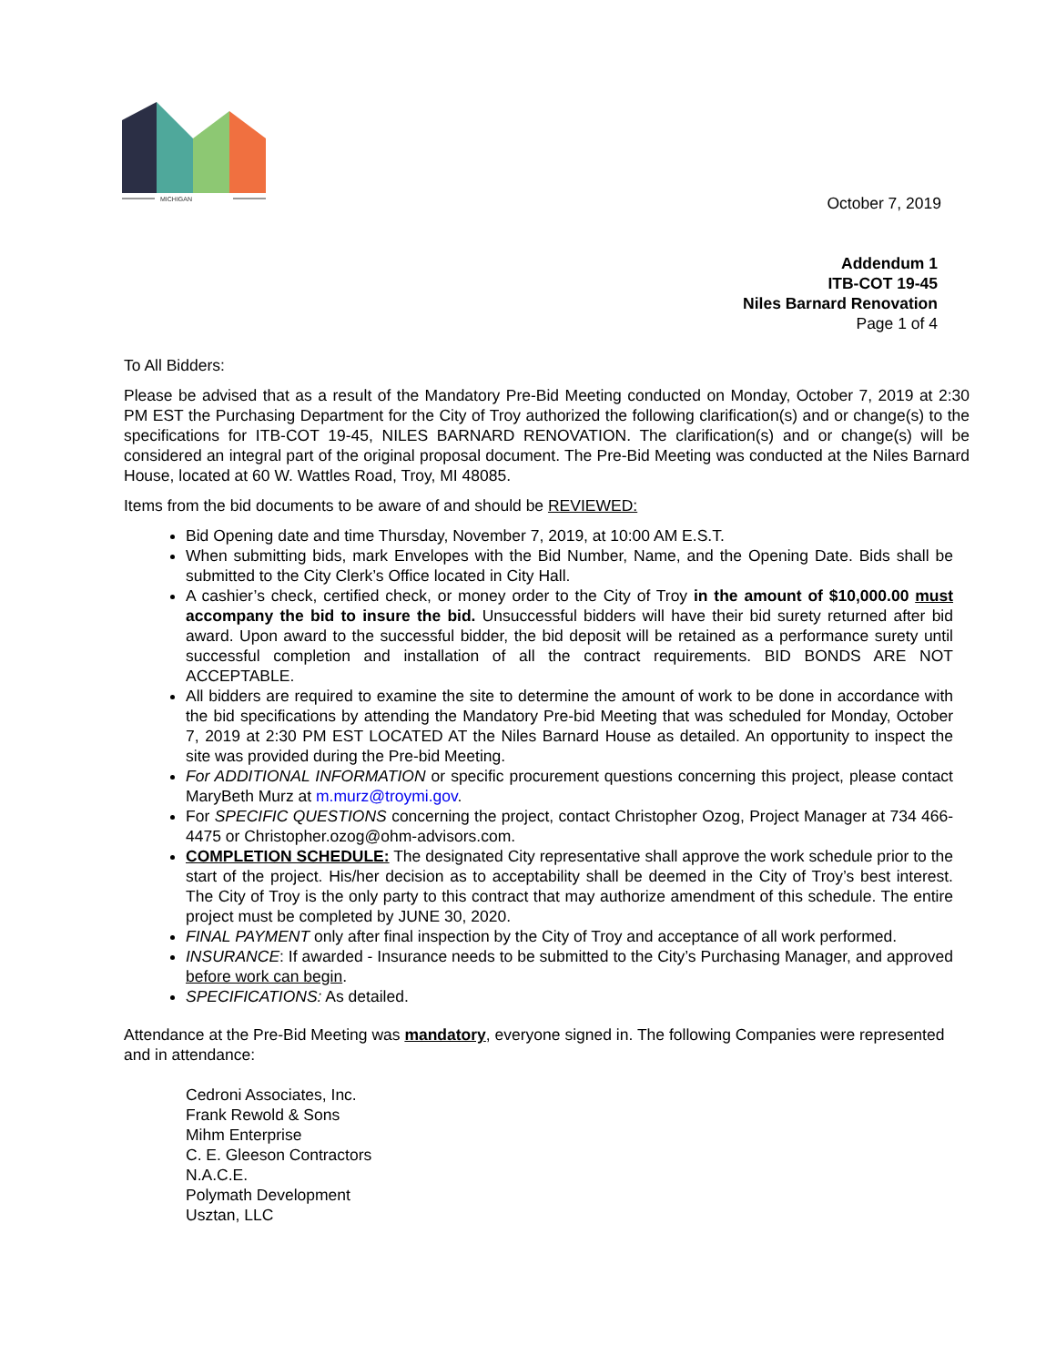MICHIGAN
October 7, 2019
Addendum 1
ITB-COT 19-45
Niles Barnard Renovation
Page 1 of 4
To All Bidders:
Please be advised that as a result of the Mandatory Pre-Bid Meeting conducted on Monday, October 7, 2019 at 2:30 PM EST the Purchasing Department for the City of Troy authorized the following clarification(s) and or change(s) to the specifications for ITB-COT 19-45, NILES BARNARD RENOVATION. The clarification(s) and or change(s) will be considered an integral part of the original proposal document. The Pre-Bid Meeting was conducted at the Niles Barnard House, located at 60 W. Wattles Road, Troy, MI 48085.
Items from the bid documents to be aware of and should be REVIEWED:
Bid Opening date and time Thursday, November 7, 2019, at 10:00 AM E.S.T.
When submitting bids, mark Envelopes with the Bid Number, Name, and the Opening Date. Bids shall be submitted to the City Clerk’s Office located in City Hall.
A cashier’s check, certified check, or money order to the City of Troy in the amount of $10,000.00 must accompany the bid to insure the bid. Unsuccessful bidders will have their bid surety returned after bid award. Upon award to the successful bidder, the bid deposit will be retained as a performance surety until successful completion and installation of all the contract requirements. BID BONDS ARE NOT ACCEPTABLE.
All bidders are required to examine the site to determine the amount of work to be done in accordance with the bid specifications by attending the Mandatory Pre-bid Meeting that was scheduled for Monday, October 7, 2019 at 2:30 PM EST LOCATED AT the Niles Barnard House as detailed. An opportunity to inspect the site was provided during the Pre-bid Meeting.
For ADDITIONAL INFORMATION or specific procurement questions concerning this project, please contact MaryBeth Murz at m.murz@troymi.gov.
For SPECIFIC QUESTIONS concerning the project, contact Christopher Ozog, Project Manager at 734 466-4475 or Christopher.ozog@ohm-advisors.com.
COMPLETION SCHEDULE: The designated City representative shall approve the work schedule prior to the start of the project. His/her decision as to acceptability shall be deemed in the City of Troy’s best interest. The City of Troy is the only party to this contract that may authorize amendment of this schedule. The entire project must be completed by JUNE 30, 2020.
FINAL PAYMENT only after final inspection by the City of Troy and acceptance of all work performed.
INSURANCE: If awarded - Insurance needs to be submitted to the City’s Purchasing Manager, and approved before work can begin.
SPECIFICATIONS: As detailed.
Attendance at the Pre-Bid Meeting was mandatory, everyone signed in. The following Companies were represented and in attendance:
Cedroni Associates, Inc.
Frank Rewold & Sons
Mihm Enterprise
C. E. Gleeson Contractors
N.A.C.E.
Polymath Development
Usztan, LLC